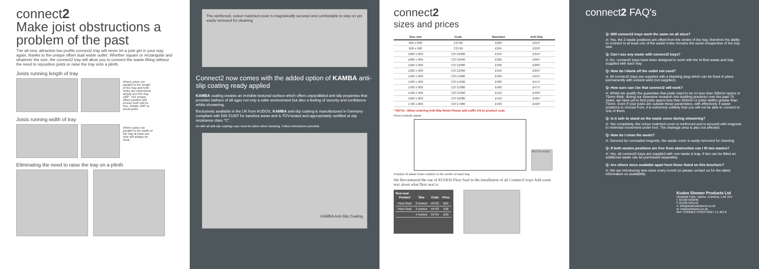connect2
Make joist obstructions a problem of the past
The all new, attractive low profile connect2 tray will never let a joist get in your way again, thanks to the unique offset dual waste outlet. Whether square or rectangular and whatever the size, the connect2 tray will allow you to connect the waste fitting without the need to reposition joists or raise the tray onto a plinth.
Joists running length of tray
Where joists run parallel to the length of the tray and both holes are obstructed, simply turn the tray 180°. The unique offset position will ensure both will be free. Rotate 180° to avoid joists
Joists running width of tray
Where joists run parallel to the width of the tray at least one hole will always be clear.
Eliminating the need to raise the tray on a plinth
The reinforced, colour matched cover is magnetically secured and comfortable to step on yet easily removed for cleaning
Connect2 now comes with the added option of KAMBA anti-slip coating ready applied
KAMBA coating creates an invisible textured surface which offers unparalleled anti-slip properties that provides bathers of all ages not only a safer environment but also a feeling of security and confidence whilst showering.
Exclusively available in the UK from KUDOS, KAMBA anti-slip coating is manufactured in Germany compliant with DIN 51097 for barefoot areas and is TÜV-tested and appropriately certified at slip resistance class "C".
As with all anti-slip coatings care must be taken when cleaning. Follow instructions provided.
KAMBA Anti-Slip Coating
connect2
sizes and prices
| Size mm | Code | Standard | Anti-Slip |
| --- | --- | --- | --- |
| 800 x 800 | C2T80 | £280 | £310 * |
| 900 x 900 | C2T90 | £295 | £330 * |
| 1000 x 800 | C2T10080 | £310 | £350 * |
| 1000 x 900 | C2T10090 | £320 | £365 * |
| 1200 x 800 | C2T12080 | £330 | £380 * |
| 1200 x 900 | C2T12090 | £340 | £395 * |
| 1400 x 800 | C2T14080 | £390 | £455 * |
| 1400 x 900 | C2T14090 | £400 | £475 * |
| 1500 x 800 | C2T15080 | £400 | £475 * |
| 1500 x 900 | C2T15090 | £410 | £490 * |
| 1600 x 800 | C2T16080 | £410 | £485 * |
| 1700 x 800 | C2T17080 | £430 | £500 * |
* NOTE:- When ordering Anti-Slip finish Please add suffix AS to product code
Prices include waste
BRITISH MADE
Position of waste holes relative to the centre of each tray
We Recommend the use of KUDOS Flexi Seal in the installation of all Connect2 trays Add soem text about what flexi seal is
flexi-seal
| Product | Size | Code | Price |
| --- | --- | --- | --- |
| Flexi-Seal | 2 metres | KFS2 | £25 |
| Flexi-Seal | 3 metres | KFS3 | £38 |
| | 4 metres | KFS4 | £50 |
connect2 FAQ's
Q: Will connect2 trays work the same on all sizes?
A: Yes, the 2 waste positions are offset from the centre of the tray, therefore the ability to connect to at least one of the waste holes remains the same irrespective of the tray size.
Q: Can I use any waste with connect2 trays?
A: No, connect2 trays have been designed to work with the hi-flow waste and trap supplied with each tray.
Q: How do I blank off the outlet not used?
A: All connect2 trays are supplied with a blanking plug which can be fixed in place permanently with solvent weld (not supplied).
Q: How sure can I be that connect2 will work?
A: Whilst we qualify the guarantee that joists need to be no less than 305mm spans or 75mm thick, during our extensive research into building practices over the past 75 years, we have yet to find joists spans less than 304mm or joists widths greater than 75mm. Even if your joists are outside these parameters, with effectively 4 waste positions to choose from, it is extremely unlikely that you will not be able to connect to one of them.
Q: Is it safe to stand on the waste cover during showering?
A: Yes completely, the colour matched cover is reinforced and is secured with magnets to minimise movement under foot. The drainage area is also not affected.
Q: How do I clean the waste?
A: Secured by concealed magnets, the waste cover is easily removed for cleaning.
Q: If both wastes positions are free from obstruction can I fit two wastes?
A: Yes, all connect2 trays are supplied with one waste & trap, if two can be fitted an additional waste can be purchased separately.
Q: Are others sizes available apart from those listed on this brochure?
A: We are introducing new sizes every month so please contact us for the latest information on availability.
Kudos Shower Products Ltd
Ninefield Park, Holme, Cumbria, LA6 1RJ
t: 01539 564040
f: 01539 564141
e: info@kudosshowers.co.uk
w: kudosshowers.co.uk
Ref: CONNECT2SEPT2017 | E.&O.E